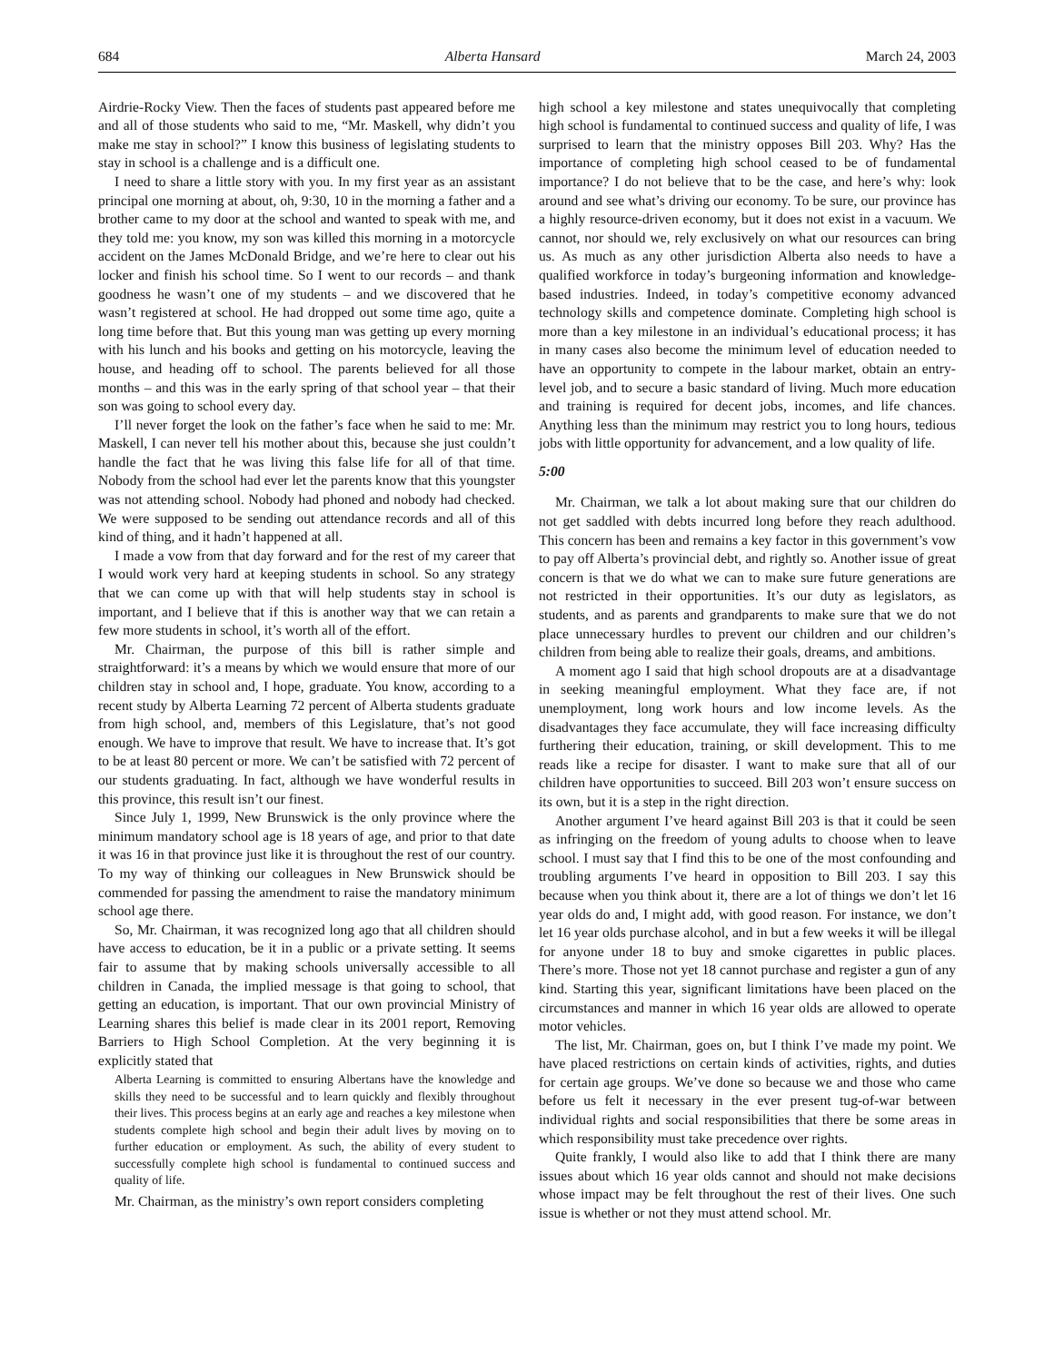684 Alberta Hansard March 24, 2003
Airdrie-Rocky View. Then the faces of students past appeared before me and all of those students who said to me, “Mr. Maskell, why didn’t you make me stay in school?” I know this business of legislating students to stay in school is a challenge and is a difficult one.
I need to share a little story with you. In my first year as an assistant principal one morning at about, oh, 9:30, 10 in the morning a father and a brother came to my door at the school and wanted to speak with me, and they told me: you know, my son was killed this morning in a motorcycle accident on the James McDonald Bridge, and we’re here to clear out his locker and finish his school time. So I went to our records – and thank goodness he wasn’t one of my students – and we discovered that he wasn’t registered at school. He had dropped out some time ago, quite a long time before that. But this young man was getting up every morning with his lunch and his books and getting on his motorcycle, leaving the house, and heading off to school. The parents believed for all those months – and this was in the early spring of that school year – that their son was going to school every day.
I’ll never forget the look on the father’s face when he said to me: Mr. Maskell, I can never tell his mother about this, because she just couldn’t handle the fact that he was living this false life for all of that time. Nobody from the school had ever let the parents know that this youngster was not attending school. Nobody had phoned and nobody had checked. We were supposed to be sending out attendance records and all of this kind of thing, and it hadn’t happened at all.
I made a vow from that day forward and for the rest of my career that I would work very hard at keeping students in school. So any strategy that we can come up with that will help students stay in school is important, and I believe that if this is another way that we can retain a few more students in school, it’s worth all of the effort.
Mr. Chairman, the purpose of this bill is rather simple and straightforward: it’s a means by which we would ensure that more of our children stay in school and, I hope, graduate. You know, according to a recent study by Alberta Learning 72 percent of Alberta students graduate from high school, and, members of this Legislature, that’s not good enough. We have to improve that result. We have to increase that. It’s got to be at least 80 percent or more. We can’t be satisfied with 72 percent of our students graduating. In fact, although we have wonderful results in this province, this result isn’t our finest.
Since July 1, 1999, New Brunswick is the only province where the minimum mandatory school age is 18 years of age, and prior to that date it was 16 in that province just like it is throughout the rest of our country. To my way of thinking our colleagues in New Brunswick should be commended for passing the amendment to raise the mandatory minimum school age there.
So, Mr. Chairman, it was recognized long ago that all children should have access to education, be it in a public or a private setting. It seems fair to assume that by making schools universally accessible to all children in Canada, the implied message is that going to school, that getting an education, is important. That our own provincial Ministry of Learning shares this belief is made clear in its 2001 report, Removing Barriers to High School Completion. At the very beginning it is explicitly stated that
Alberta Learning is committed to ensuring Albertans have the knowledge and skills they need to be successful and to learn quickly and flexibly throughout their lives. This process begins at an early age and reaches a key milestone when students complete high school and begin their adult lives by moving on to further education or employment. As such, the ability of every student to successfully complete high school is fundamental to continued success and quality of life.
Mr. Chairman, as the ministry’s own report considers completing
high school a key milestone and states unequivocally that completing high school is fundamental to continued success and quality of life, I was surprised to learn that the ministry opposes Bill 203. Why? Has the importance of completing high school ceased to be of fundamental importance? I do not believe that to be the case, and here’s why: look around and see what’s driving our economy. To be sure, our province has a highly resource-driven economy, but it does not exist in a vacuum. We cannot, nor should we, rely exclusively on what our resources can bring us. As much as any other jurisdiction Alberta also needs to have a qualified workforce in today’s burgeoning information and knowledge-based industries. Indeed, in today’s competitive economy advanced technology skills and competence dominate. Completing high school is more than a key milestone in an individual’s educational process; it has in many cases also become the minimum level of education needed to have an opportunity to compete in the labour market, obtain an entry-level job, and to secure a basic standard of living. Much more education and training is required for decent jobs, incomes, and life chances. Anything less than the minimum may restrict you to long hours, tedious jobs with little opportunity for advancement, and a low quality of life.
5:00
Mr. Chairman, we talk a lot about making sure that our children do not get saddled with debts incurred long before they reach adulthood. This concern has been and remains a key factor in this government’s vow to pay off Alberta’s provincial debt, and rightly so. Another issue of great concern is that we do what we can to make sure future generations are not restricted in their opportunities. It’s our duty as legislators, as students, and as parents and grandparents to make sure that we do not place unnecessary hurdles to prevent our children and our children’s children from being able to realize their goals, dreams, and ambitions.
A moment ago I said that high school dropouts are at a disadvantage in seeking meaningful employment. What they face are, if not unemployment, long work hours and low income levels. As the disadvantages they face accumulate, they will face increasing difficulty furthering their education, training, or skill development. This to me reads like a recipe for disaster. I want to make sure that all of our children have opportunities to succeed. Bill 203 won’t ensure success on its own, but it is a step in the right direction.
Another argument I’ve heard against Bill 203 is that it could be seen as infringing on the freedom of young adults to choose when to leave school. I must say that I find this to be one of the most confounding and troubling arguments I’ve heard in opposition to Bill 203. I say this because when you think about it, there are a lot of things we don’t let 16 year olds do and, I might add, with good reason. For instance, we don’t let 16 year olds purchase alcohol, and in but a few weeks it will be illegal for anyone under 18 to buy and smoke cigarettes in public places. There’s more. Those not yet 18 cannot purchase and register a gun of any kind. Starting this year, significant limitations have been placed on the circumstances and manner in which 16 year olds are allowed to operate motor vehicles.
The list, Mr. Chairman, goes on, but I think I’ve made my point. We have placed restrictions on certain kinds of activities, rights, and duties for certain age groups. We’ve done so because we and those who came before us felt it necessary in the ever present tug-of-war between individual rights and social responsibilities that there be some areas in which responsibility must take precedence over rights.
Quite frankly, I would also like to add that I think there are many issues about which 16 year olds cannot and should not make decisions whose impact may be felt throughout the rest of their lives. One such issue is whether or not they must attend school. Mr.